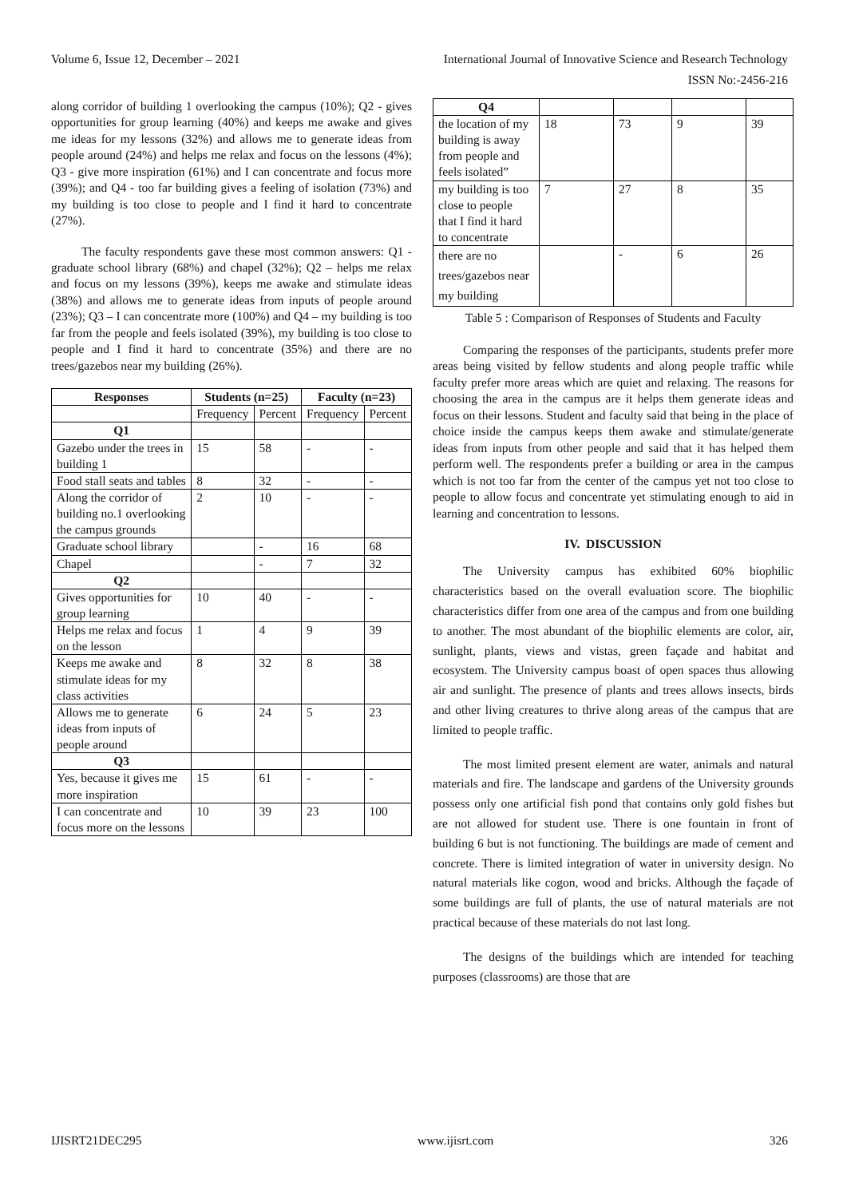Volume 6, Issue 12, December – 2021 International Journal of Innovative Science and Research Technology
ISSN No:-2456-216
along corridor of building 1 overlooking the campus (10%); Q2 - gives opportunities for group learning (40%) and keeps me awake and gives me ideas for my lessons (32%) and allows me to generate ideas from people around (24%) and helps me relax and focus on the lessons (4%); Q3 - give more inspiration (61%) and I can concentrate and focus more (39%); and Q4 - too far building gives a feeling of isolation (73%) and my building is too close to people and I find it hard to concentrate (27%).
The faculty respondents gave these most common answers: Q1 - graduate school library (68%) and chapel (32%); Q2 – helps me relax and focus on my lessons (39%), keeps me awake and stimulate ideas (38%) and allows me to generate ideas from inputs of people around (23%); Q3 – I can concentrate more (100%) and Q4 – my building is too far from the people and feels isolated (39%), my building is too close to people and I find it hard to concentrate (35%) and there are no trees/gazebos near my building (26%).
| Responses | Students (n=25) | | Faculty (n=23) | |
| --- | --- | --- | --- | --- |
| | Frequency | Percent | Frequency | Percent |
| Q1 | | | | |
| Gazebo under the trees in building 1 | 15 | 58 | - | - |
| Food stall seats and tables | 8 | 32 | - | - |
| Along the corridor of building no.1 overlooking the campus grounds | 2 | 10 | - | - |
| Graduate school library | | - | 16 | 68 |
| Chapel | | - | 7 | 32 |
| Q2 | | | | |
| Gives opportunities for group learning | 10 | 40 | - | - |
| Helps me relax and focus on the lesson | 1 | 4 | 9 | 39 |
| Keeps me awake and stimulate ideas for my class activities | 8 | 32 | 8 | 38 |
| Allows me to generate ideas from inputs of people around | 6 | 24 | 5 | 23 |
| Q3 | | | | |
| Yes, because it gives me more inspiration | 15 | 61 | - | - |
| I can concentrate and focus more on the lessons | 10 | 39 | 23 | 100 |
| Q4 | | | | |
| the location of my building is away from people and feels isolated” | 18 | 73 | 9 | 39 |
| my building is too close to people that I find it hard to concentrate | 7 | 27 | 8 | 35 |
| there are no trees/gazebos near my building | | - | 6 | 26 |
Table 5 : Comparison of Responses of Students and Faculty
Comparing the responses of the participants, students prefer more areas being visited by fellow students and along people traffic while faculty prefer more areas which are quiet and relaxing. The reasons for choosing the area in the campus are it helps them generate ideas and focus on their lessons. Student and faculty said that being in the place of choice inside the campus keeps them awake and stimulate/generate ideas from inputs from other people and said that it has helped them perform well. The respondents prefer a building or area in the campus which is not too far from the center of the campus yet not too close to people to allow focus and concentrate yet stimulating enough to aid in learning and concentration to lessons.
IV. DISCUSSION
The University campus has exhibited 60% biophilic characteristics based on the overall evaluation score. The biophilic characteristics differ from one area of the campus and from one building to another. The most abundant of the biophilic elements are color, air, sunlight, plants, views and vistas, green façade and habitat and ecosystem. The University campus boast of open spaces thus allowing air and sunlight. The presence of plants and trees allows insects, birds and other living creatures to thrive along areas of the campus that are limited to people traffic.
The most limited present element are water, animals and natural materials and fire. The landscape and gardens of the University grounds possess only one artificial fish pond that contains only gold fishes but are not allowed for student use. There is one fountain in front of building 6 but is not functioning. The buildings are made of cement and concrete. There is limited integration of water in university design. No natural materials like cogon, wood and bricks. Although the façade of some buildings are full of plants, the use of natural materials are not practical because of these materials do not last long.
The designs of the buildings which are intended for teaching purposes (classrooms) are those that are
IJISRT21DEC295 www.ijisrt.com 326